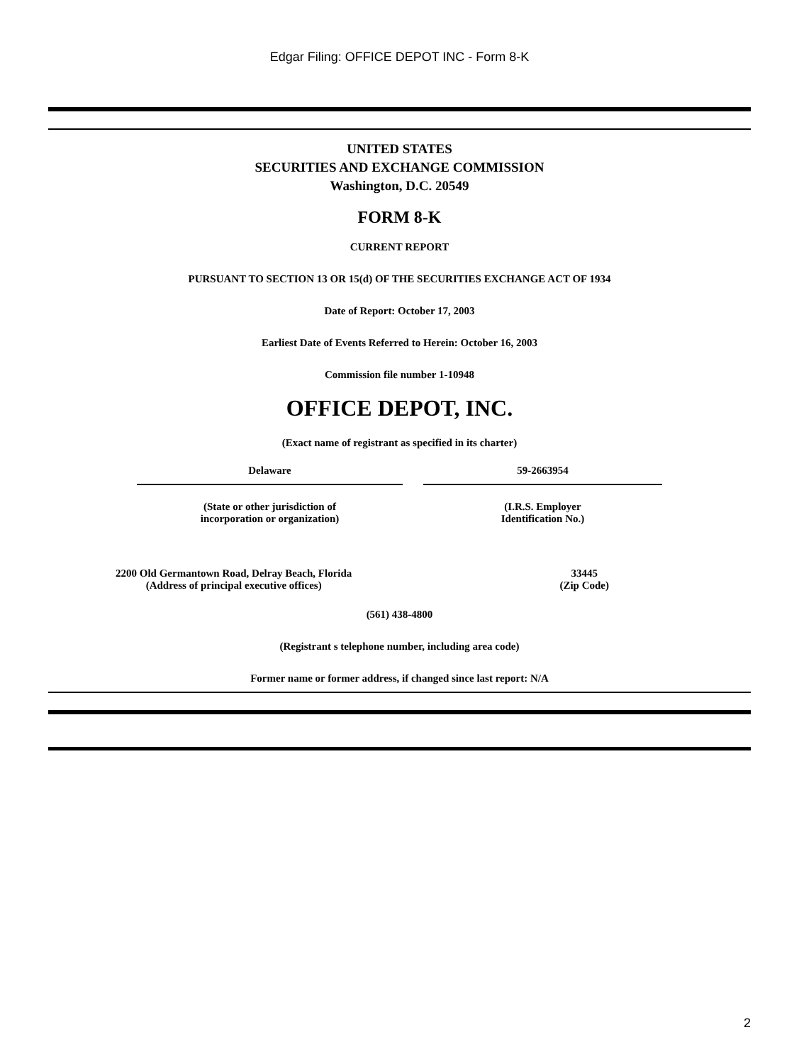Edgar Filing: OFFICE DEPOT INC - Form 8-K
UNITED STATES
SECURITIES AND EXCHANGE COMMISSION
Washington, D.C. 20549
FORM 8-K
CURRENT REPORT
PURSUANT TO SECTION 13 OR 15(d) OF THE SECURITIES EXCHANGE ACT OF 1934
Date of Report: October 17, 2003
Earliest Date of Events Referred to Herein: October 16, 2003
Commission file number 1-10948
OFFICE DEPOT, INC.
(Exact name of registrant as specified in its charter)
Delaware
(State or other jurisdiction of
incorporation or organization)
59-2663954
(I.R.S. Employer
Identification No.)
2200 Old Germantown Road, Delray Beach, Florida
(Address of principal executive offices)
33445
(Zip Code)
(561) 438-4800
(Registrant s telephone number, including area code)
Former name or former address, if changed since last report: N/A
2